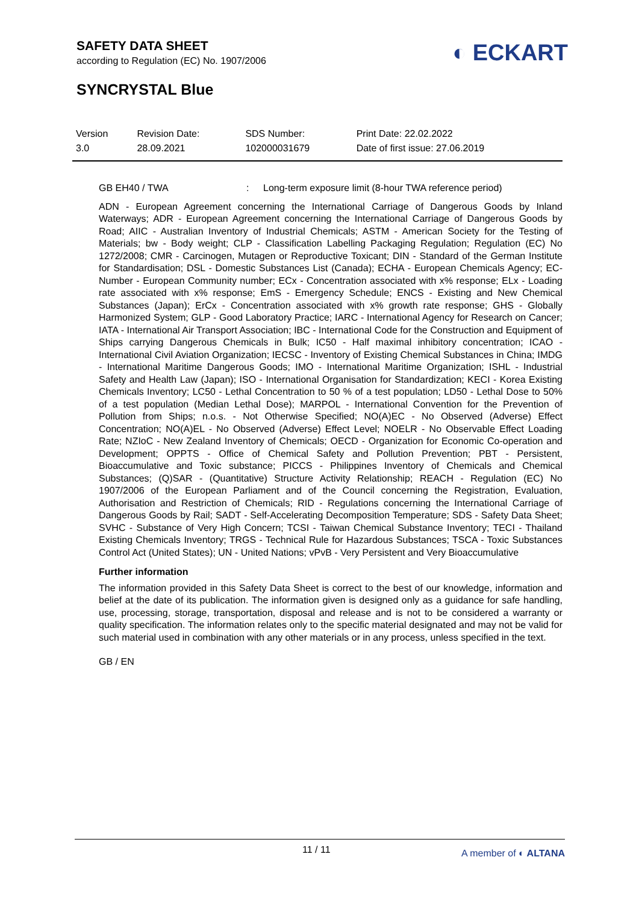SAFETY DATA SHEET
according to Regulation (EC) No. 1907/2006
◐ ECKART
SYNCRYSTAL Blue
| Version 3.0 | Revision Date: 28.09.2021 | SDS Number: 102000031679 | Print Date: 22.02.2022 Date of first issue: 27.06.2019 |
GB EH40 / TWA: Long-term exposure limit (8-hour TWA reference period)
ADN - European Agreement concerning the International Carriage of Dangerous Goods by Inland Waterways; ADR - European Agreement concerning the International Carriage of Dangerous Goods by Road; AIIC - Australian Inventory of Industrial Chemicals; ASTM - American Society for the Testing of Materials; bw - Body weight; CLP - Classification Labelling Packaging Regulation; Regulation (EC) No 1272/2008; CMR - Carcinogen, Mutagen or Reproductive Toxicant; DIN - Standard of the German Institute for Standardisation; DSL - Domestic Substances List (Canada); ECHA - European Chemicals Agency; EC-Number - European Community number; ECx - Concentration associated with x% response; ELx - Loading rate associated with x% response; EmS - Emergency Schedule; ENCS - Existing and New Chemical Substances (Japan); ErCx - Concentration associated with x% growth rate response; GHS - Globally Harmonized System; GLP - Good Laboratory Practice; IARC - International Agency for Research on Cancer; IATA - International Air Transport Association; IBC - International Code for the Construction and Equipment of Ships carrying Dangerous Chemicals in Bulk; IC50 - Half maximal inhibitory concentration; ICAO - International Civil Aviation Organization; IECSC - Inventory of Existing Chemical Substances in China; IMDG - International Maritime Dangerous Goods; IMO - International Maritime Organization; ISHL - Industrial Safety and Health Law (Japan); ISO - International Organisation for Standardization; KECI - Korea Existing Chemicals Inventory; LC50 - Lethal Concentration to 50 % of a test population; LD50 - Lethal Dose to 50% of a test population (Median Lethal Dose); MARPOL - International Convention for the Prevention of Pollution from Ships; n.o.s. - Not Otherwise Specified; NO(A)EC - No Observed (Adverse) Effect Concentration; NO(A)EL - No Observed (Adverse) Effect Level; NOELR - No Observable Effect Loading Rate; NZIoC - New Zealand Inventory of Chemicals; OECD - Organization for Economic Co-operation and Development; OPPTS - Office of Chemical Safety and Pollution Prevention; PBT - Persistent, Bioaccumulative and Toxic substance; PICCS - Philippines Inventory of Chemicals and Chemical Substances; (Q)SAR - (Quantitative) Structure Activity Relationship; REACH - Regulation (EC) No 1907/2006 of the European Parliament and of the Council concerning the Registration, Evaluation, Authorisation and Restriction of Chemicals; RID - Regulations concerning the International Carriage of Dangerous Goods by Rail; SADT - Self-Accelerating Decomposition Temperature; SDS - Safety Data Sheet; SVHC - Substance of Very High Concern; TCSI - Taiwan Chemical Substance Inventory; TECI - Thailand Existing Chemicals Inventory; TRGS - Technical Rule for Hazardous Substances; TSCA - Toxic Substances Control Act (United States); UN - United Nations; vPvB - Very Persistent and Very Bioaccumulative
Further information
The information provided in this Safety Data Sheet is correct to the best of our knowledge, information and belief at the date of its publication. The information given is designed only as a guidance for safe handling, use, processing, storage, transportation, disposal and release and is not to be considered a warranty or quality specification. The information relates only to the specific material designated and may not be valid for such material used in combination with any other materials or in any process, unless specified in the text.
GB / EN
11 / 11 A member of ◐ ALTANA